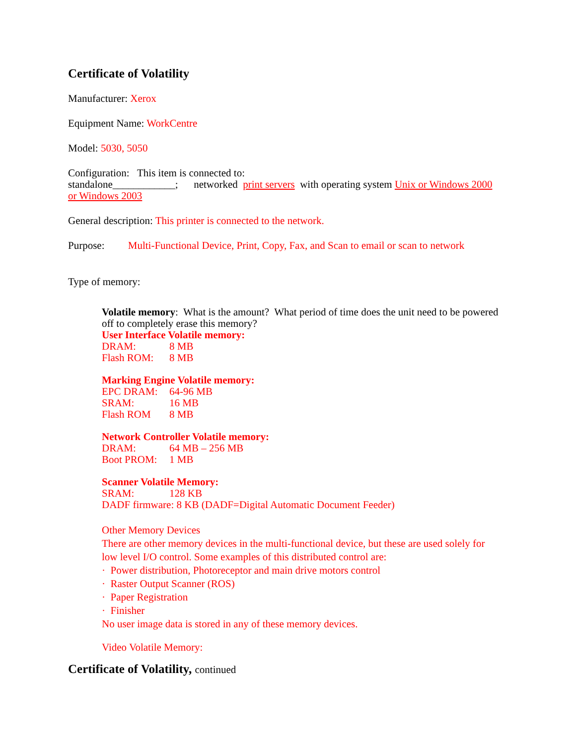Certificate of Volatility
Manufacturer: Xerox
Equipment Name: WorkCentre
Model: 5030, 5050
Configuration: This item is connected to:
standalone____________; networked print servers with operating system Unix or Windows 2000 or Windows 2003
General description: This printer is connected to the network.
Purpose: Multi-Functional Device, Print, Copy, Fax, and Scan to email or scan to network
Type of memory:
Volatile memory: What is the amount? What period of time does the unit need to be powered off to completely erase this memory?
User Interface Volatile memory:
DRAM: 8 MB
Flash ROM: 8 MB
Marking Engine Volatile memory:
EPC DRAM: 64-96 MB
SRAM: 16 MB
Flash ROM 8 MB
Network Controller Volatile memory:
DRAM: 64 MB – 256 MB
Boot PROM: 1 MB
Scanner Volatile Memory:
SRAM: 128 KB
DADF firmware: 8 KB (DADF=Digital Automatic Document Feeder)
Other Memory Devices
There are other memory devices in the multi-functional device, but these are used solely for low level I/O control. Some examples of this distributed control are:
· Power distribution, Photoreceptor and main drive motors control
· Raster Output Scanner (ROS)
· Paper Registration
· Finisher
No user image data is stored in any of these memory devices.
Video Volatile Memory:
Certificate of Volatility, continued